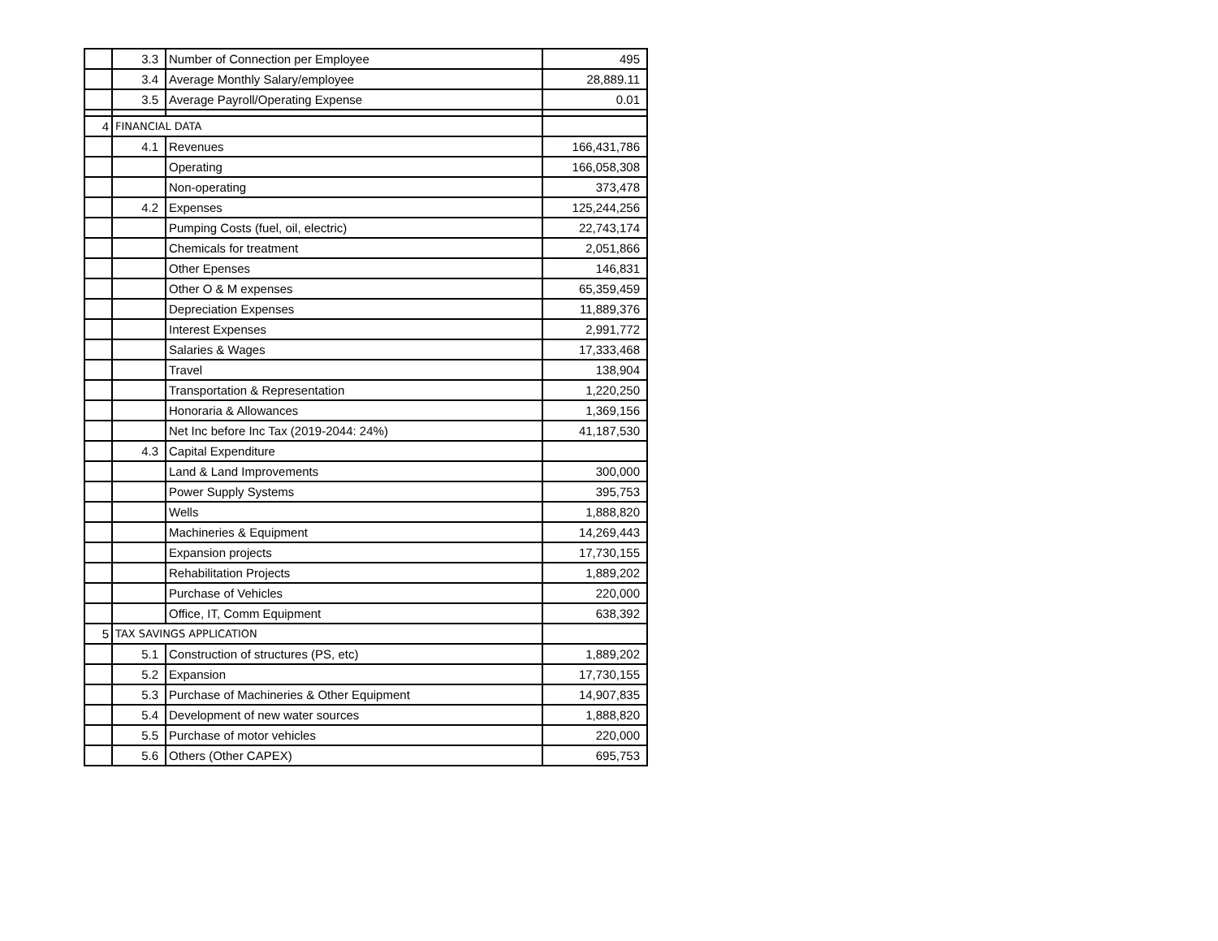| | 3.3 | Number of Connection per Employee | 495 |
| | 3.4 | Average Monthly Salary/employee | 28,889.11 |
| | 3.5 | Average Payroll/Operating Expense | 0.01 |
| 4 | FINANCIAL DATA | | |
| | 4.1 | Revenues | 166,431,786 |
| | | Operating | 166,058,308 |
| | | Non-operating | 373,478 |
| | 4.2 | Expenses | 125,244,256 |
| | | Pumping Costs (fuel, oil, electric) | 22,743,174 |
| | | Chemicals for treatment | 2,051,866 |
| | | Other Epenses | 146,831 |
| | | Other O & M expenses | 65,359,459 |
| | | Depreciation Expenses | 11,889,376 |
| | | Interest Expenses | 2,991,772 |
| | | Salaries & Wages | 17,333,468 |
| | | Travel | 138,904 |
| | | Transportation & Representation | 1,220,250 |
| | | Honoraria & Allowances | 1,369,156 |
| | | Net Inc before Inc Tax (2019-2044: 24%) | 41,187,530 |
| | 4.3 | Capital Expenditure | |
| | | Land & Land Improvements | 300,000 |
| | | Power Supply Systems | 395,753 |
| | | Wells | 1,888,820 |
| | | Machineries & Equipment | 14,269,443 |
| | | Expansion projects | 17,730,155 |
| | | Rehabilitation Projects | 1,889,202 |
| | | Purchase of Vehicles | 220,000 |
| | | Office, IT, Comm Equipment | 638,392 |
| 5 | TAX SAVINGS APPLICATION | | |
| | 5.1 | Construction of structures (PS, etc) | 1,889,202 |
| | 5.2 | Expansion | 17,730,155 |
| | 5.3 | Purchase of Machineries & Other Equipment | 14,907,835 |
| | 5.4 | Development of new water sources | 1,888,820 |
| | 5.5 | Purchase of motor vehicles | 220,000 |
| | 5.6 | Others (Other CAPEX) | 695,753 |